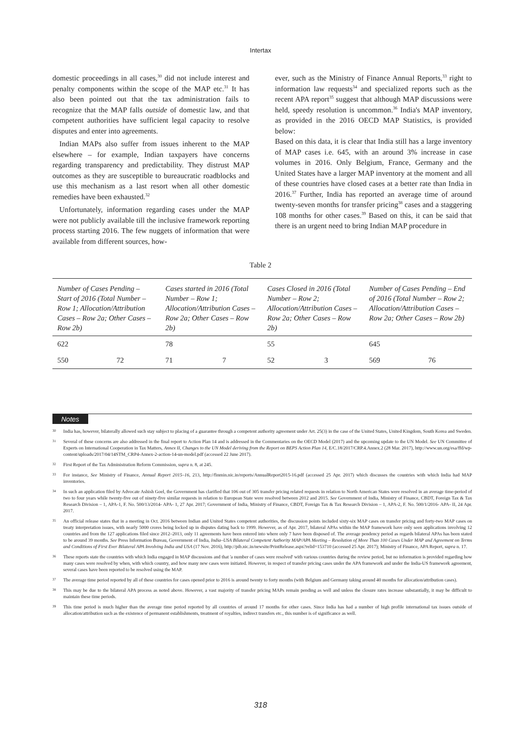Intertax
domestic proceedings in all cases,<sup>30</sup> did not include interest and penalty components within the scope of the MAP etc.<sup>31</sup> It has also been pointed out that the tax administration fails to recognize that the MAP falls outside of domestic law, and that competent authorities have sufficient legal capacity to resolve disputes and enter into agreements.
Indian MAPs also suffer from issues inherent to the MAP elsewhere – for example, Indian taxpayers have concerns regarding transparency and predictability. They distrust MAP outcomes as they are susceptible to bureaucratic roadblocks and use this mechanism as a last resort when all other domestic remedies have been exhausted.<sup>32</sup>
Unfortunately, information regarding cases under the MAP were not publicly available till the inclusive framework reporting process starting 2016. The few nuggets of information that were available from different sources, how-
ever, such as the Ministry of Finance Annual Reports,<sup>33</sup> right to information law requests<sup>34</sup> and specialized reports such as the recent APA report<sup>35</sup> suggest that although MAP discussions were held, speedy resolution is uncommon.<sup>36</sup> India's MAP inventory, as provided in the 2016 OECD MAP Statistics, is provided below:
Based on this data, it is clear that India still has a large inventory of MAP cases i.e. 645, with an around 3% increase in case volumes in 2016. Only Belgium, France, Germany and the United States have a larger MAP inventory at the moment and all of these countries have closed cases at a better rate than India in 2016.<sup>37</sup> Further, India has reported an average time of around twenty-seven months for transfer pricing<sup>38</sup> cases and a staggering 108 months for other cases.<sup>39</sup> Based on this, it can be said that there is an urgent need to bring Indian MAP procedure in
Table 2
| Number of Cases Pending – Start of 2016 (Total Number – Row 1; Allocation/Attribution Cases – Row 2a; Other Cases – Row 2b) | | Cases started in 2016 (Total Number – Row 1; Allocation/Attribution Cases – Row 2a; Other Cases – Row 2b) | | Cases Closed in 2016 (Total Number – Row 2; Allocation/Attribution Cases – Row 2a; Other Cases – Row 2b) | | Number of Cases Pending – End of 2016 (Total Number – Row 2; Allocation/Attribution Cases – Row 2a; Other Cases – Row 2b) | |
| --- | --- | --- | --- | --- | --- | --- | --- |
| 622 | | 78 | | 55 | | 645 | |
| 550 | 72 | 71 | 7 | 52 | 3 | 569 | 76 |
Notes
30 India has, however, bilaterally allowed such stay subject to placing of a guarantee through a competent authority agreement under Art. 25(3) in the case of the United States, United Kingdom, South Korea and Sweden.
31 Several of these concerns are also addressed in the final report to Action Plan 14 and is addressed in the Commentaries on the OECD Model (2017) and the upcoming update to the UN Model. See UN Committee of Experts on International Cooperation in Tax Matters, Annex II, Changes to the UN Model deriving from the Report on BEPS Action Plan 14, E/C.18/2017/CRP.4.Annex.2 (28 Mar. 2017), http://www.un.org/esa/ffd/wp-content/uploads/2017/04/14STM_CRP4-Annex-2-action-14-un-model.pdf (accessed 22 June 2017).
32 First Report of the Tax Administration Reform Commission, supra n. 8, at 245.
33 For instance, See Ministry of Finance, Annual Report 2015–16, 213, http://finmin.nic.in/reports/AnnualReport2015-16.pdf (accessed 25 Apr. 2017) which discusses the countries with which India had MAP inventories.
34 In such an application filed by Advocate Ashish Goel, the Government has clarified that 106 out of 305 transfer pricing related requests in relation to North American States were resolved in an average time-period of two to four years while twenty-five out of ninety-five similar requests in relation to European State were resolved between 2012 and 2015. See Government of India, Ministry of Finance, CBDT, Foreign Tax & Tax Research Division – 1, APA-1, F. No. 500/13/2014- APA- 1, 27 Apr. 2017; Government of India, Ministry of Finance, CBDT, Foreign Tax & Tax Research Division – 1, APA-2, F. No. 500/1/2016- APA- II, 24 Apr. 2017.
35 An official release states that in a meeting in Oct. 2016 between Indian and United States competent authorities, the discussion points included sixty-six MAP cases on transfer pricing and forty-two MAP cases on treaty interpretation issues, with nearly 5000 crores being locked up in disputes dating back to 1999. However, as of Apr. 2017, bilateral APAs within the MAP framework have only seen applications involving 12 countries and from the 127 applications filed since 2012–2013, only 11 agreements have been entered into where only 7 have been disposed of. The average pendency period as regards bilateral APAs has been stated to be around 39 months. See Press Information Bureau, Government of India, India–USA Bilateral Competent Authority MAP/APA Meeting – Resolution of More Than 100 Cases Under MAP and Agreement on Terms and Conditions of First Ever Bilateral APA Involving India and USA (17 Nov. 2016), http://pib.nic.in/newsite/PrintRelease.aspx?relid=153710 (accessed 25 Apr. 2017); Ministry of Finance, APA Report, supra n. 17.
36 These reports state the countries with which India engaged in MAP discussions and that 'a number of cases were resolved' with various countries during the review period, but no information is provided regarding how many cases were resolved by when, with which country, and how many new cases were initiated. However, in respect of transfer pricing cases under the APA framework and under the India-US framework agreement, several cases have been reported to be resolved using the MAP.
37 The average time period reported by all of these countries for cases opened prior to 2016 is around twenty to forty months (with Belgium and Germany taking around 40 months for allocation/attribution cases).
38 This may be due to the bilateral APA process as noted above. However, a vast majority of transfer pricing MAPs remain pending as well and unless the closure rates increase substantially, it may be difficult to maintain these time periods.
39 This time period is much higher than the average time period reported by all countries of around 17 months for other cases. Since India has had a number of high profile international tax issues outside of allocation/attribution such as the existence of permanent establishments, treatment of royalties, indirect transfers etc., this number is of significance as well.
318